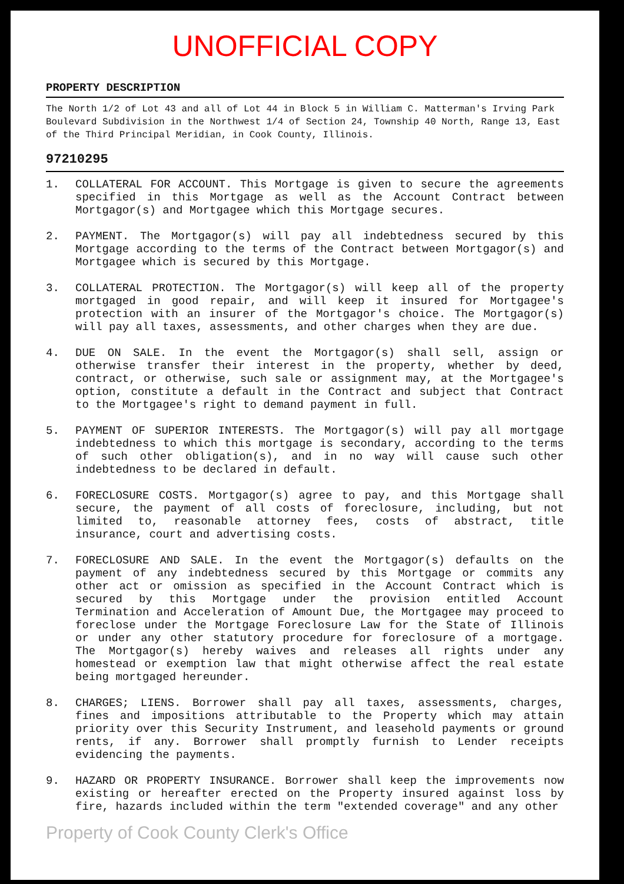UNOFFICIAL COPY
PROPERTY DESCRIPTION
The North 1/2 of Lot 43 and all of Lot 44 in Block 5 in William C. Matterman's Irving Park Boulevard Subdivision in the Northwest 1/4 of Section 24, Township 40 North, Range 13, East of the Third Principal Meridian, in Cook County, Illinois.
97210295
1. COLLATERAL FOR ACCOUNT. This Mortgage is given to secure the agreements specified in this Mortgage as well as the Account Contract between Mortgagor(s) and Mortgagee which this Mortgage secures.
2. PAYMENT. The Mortgagor(s) will pay all indebtedness secured by this Mortgage according to the terms of the Contract between Mortgagor(s) and Mortgagee which is secured by this Mortgage.
3. COLLATERAL PROTECTION. The Mortgagor(s) will keep all of the property mortgaged in good repair, and will keep it insured for Mortgagee's protection with an insurer of the Mortgagor's choice. The Mortgagor(s) will pay all taxes, assessments, and other charges when they are due.
4. DUE ON SALE. In the event the Mortgagor(s) shall sell, assign or otherwise transfer their interest in the property, whether by deed, contract, or otherwise, such sale or assignment may, at the Mortgagee's option, constitute a default in the Contract and subject that Contract to the Mortgagee's right to demand payment in full.
5. PAYMENT OF SUPERIOR INTERESTS. The Mortgagor(s) will pay all mortgage indebtedness to which this mortgage is secondary, according to the terms of such other obligation(s), and in no way will cause such other indebtedness to be declared in default.
6. FORECLOSURE COSTS. Mortgagor(s) agree to pay, and this Mortgage shall secure, the payment of all costs of foreclosure, including, but not limited to, reasonable attorney fees, costs of abstract, title insurance, court and advertising costs.
7. FORECLOSURE AND SALE. In the event the Mortgagor(s) defaults on the payment of any indebtedness secured by this Mortgage or commits any other act or omission as specified in the Account Contract which is secured by this Mortgage under the provision entitled Account Termination and Acceleration of Amount Due, the Mortgagee may proceed to foreclose under the Mortgage Foreclosure Law for the State of Illinois or under any other statutory procedure for foreclosure of a mortgage. The Mortgagor(s) hereby waives and releases all rights under any homestead or exemption law that might otherwise affect the real estate being mortgaged hereunder.
8. CHARGES; LIENS. Borrower shall pay all taxes, assessments, charges, fines and impositions attributable to the Property which may attain priority over this Security Instrument, and leasehold payments or ground rents, if any. Borrower shall promptly furnish to Lender receipts evidencing the payments.
9. HAZARD OR PROPERTY INSURANCE. Borrower shall keep the improvements now existing or hereafter erected on the Property insured against loss by fire, hazards included within the term "extended coverage" and any other
Property of Cook County Clerk's Office